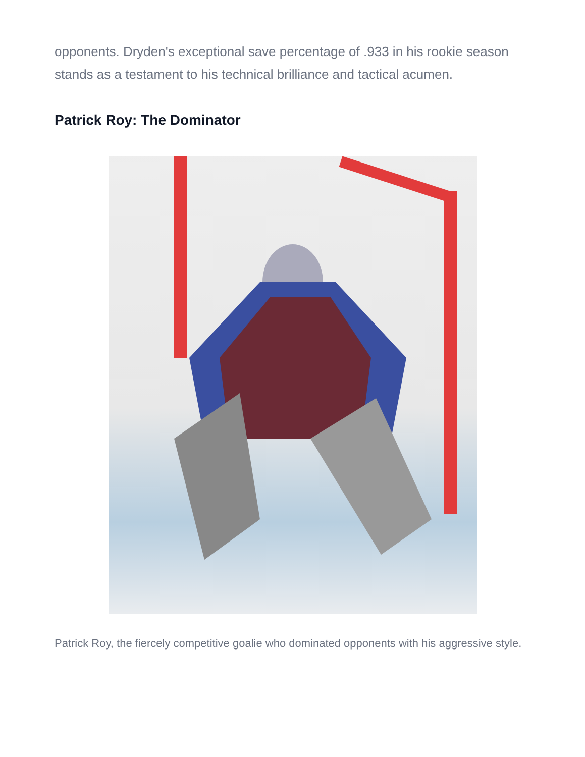opponents. Dryden's exceptional save percentage of .933 in his rookie season stands as a testament to his technical brilliance and tactical acumen.
Patrick Roy: The Dominator
Patrick Roy, the fiercely competitive goalie who dominated opponents with his aggressive style.